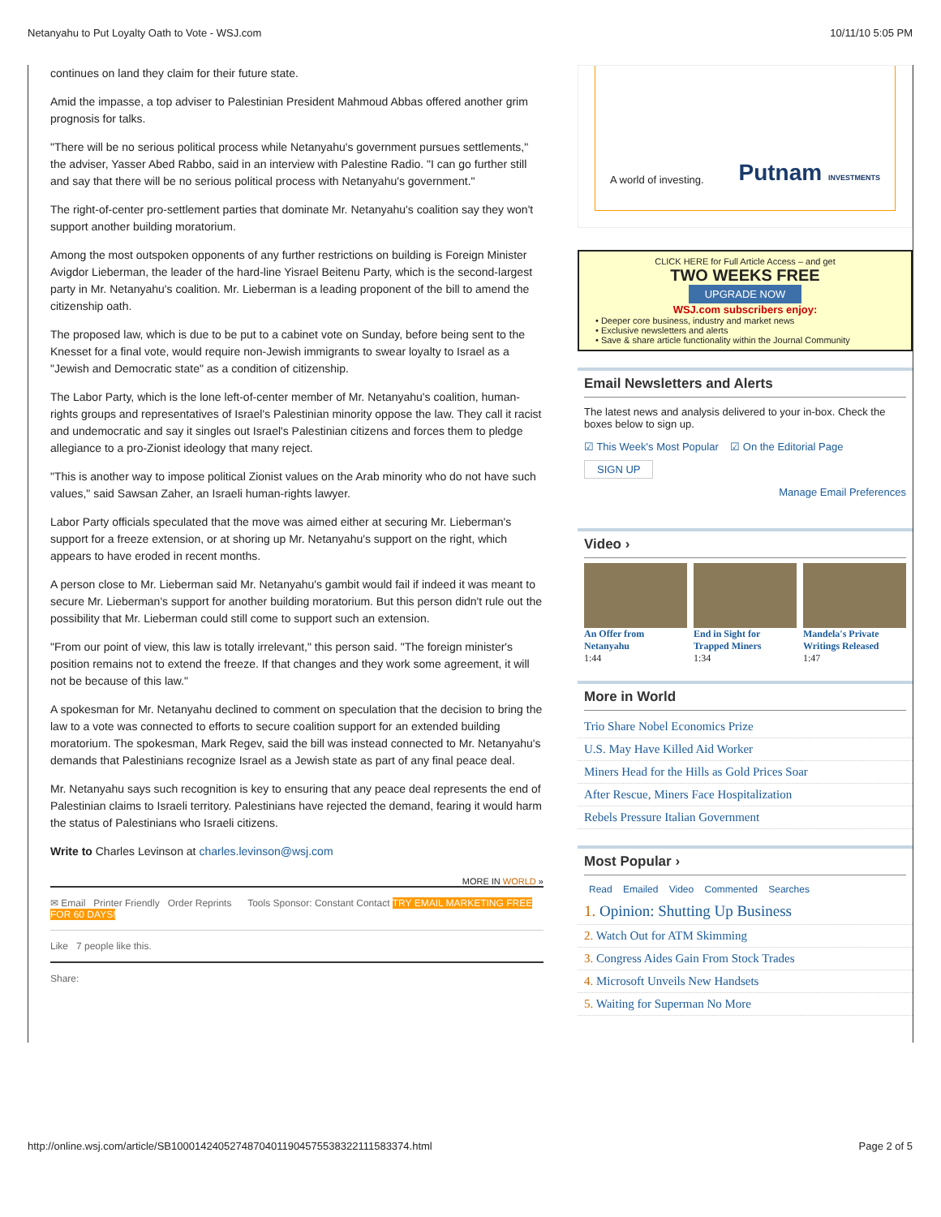Netanyahu to Put Loyalty Oath to Vote - WSJ.com 10/11/10 5:05 PM
continues on land they claim for their future state.
Amid the impasse, a top adviser to Palestinian President Mahmoud Abbas offered another grim prognosis for talks.
"There will be no serious political process while Netanyahu's government pursues settlements," the adviser, Yasser Abed Rabbo, said in an interview with Palestine Radio. "I can go further still and say that there will be no serious political process with Netanyahu's government."
The right-of-center pro-settlement parties that dominate Mr. Netanyahu's coalition say they won't support another building moratorium.
Among the most outspoken opponents of any further restrictions on building is Foreign Minister Avigdor Lieberman, the leader of the hard-line Yisrael Beitenu Party, which is the second-largest party in Mr. Netanyahu's coalition. Mr. Lieberman is a leading proponent of the bill to amend the citizenship oath.
The proposed law, which is due to be put to a cabinet vote on Sunday, before being sent to the Knesset for a final vote, would require non-Jewish immigrants to swear loyalty to Israel as a "Jewish and Democratic state" as a condition of citizenship.
The Labor Party, which is the lone left-of-center member of Mr. Netanyahu's coalition, human-rights groups and representatives of Israel's Palestinian minority oppose the law. They call it racist and undemocratic and say it singles out Israel's Palestinian citizens and forces them to pledge allegiance to a pro-Zionist ideology that many reject.
"This is another way to impose political Zionist values on the Arab minority who do not have such values," said Sawsan Zaher, an Israeli human-rights lawyer.
Labor Party officials speculated that the move was aimed either at securing Mr. Lieberman's support for a freeze extension, or at shoring up Mr. Netanyahu's support on the right, which appears to have eroded in recent months.
A person close to Mr. Lieberman said Mr. Netanyahu's gambit would fail if indeed it was meant to secure Mr. Lieberman's support for another building moratorium. But this person didn't rule out the possibility that Mr. Lieberman could still come to support such an extension.
"From our point of view, this law is totally irrelevant," this person said. "The foreign minister's position remains not to extend the freeze. If that changes and they work some agreement, it will not be because of this law."
A spokesman for Mr. Netanyahu declined to comment on speculation that the decision to bring the law to a vote was connected to efforts to secure coalition support for an extended building moratorium. The spokesman, Mark Regev, said the bill was instead connected to Mr. Netanyahu's demands that Palestinians recognize Israel as a Jewish state as part of any final peace deal.
Mr. Netanyahu says such recognition is key to ensuring that any peace deal represents the end of Palestinian claims to Israeli territory. Palestinians have rejected the demand, fearing it would harm the status of Palestinians who Israeli citizens.
Write to Charles Levinson at charles.levinson@wsj.com
MORE IN WORLD »
✉ Email Printer Friendly Order Reprints Tools Sponsor: Constant Contact TRY EMAIL MARKETING FREE FOR 60 DAYS!
Like 7 people like this.
Share:
A world of investing. Putnam INVESTMENTS
CLICK HERE for Full Article Access – and get
TWO WEEKS FREE
UPGRADE NOW
WSJ.com subscribers enjoy:
• Deeper core business, industry and market news
• Exclusive newsletters and alerts
• Save & share article functionality within the Journal Community
Email Newsletters and Alerts
The latest news and analysis delivered to your in-box. Check the boxes below to sign up.
☑ This Week's Most Popular ☑ On the Editorial Page
SIGN UP
Manage Email Preferences
Video ›
An Offer from Netanyahu
1:44
End in Sight for Trapped Miners
1:34
Mandela's Private Writings Released
1:47
More in World
Trio Share Nobel Economics Prize
U.S. May Have Killed Aid Worker
Miners Head for the Hills as Gold Prices Soar
After Rescue, Miners Face Hospitalization
Rebels Pressure Italian Government
Most Popular ›
Read Emailed Video Commented Searches
1. Opinion: Shutting Up Business
2. Watch Out for ATM Skimming
3. Congress Aides Gain From Stock Trades
4. Microsoft Unveils New Handsets
5. Waiting for Superman No More
http://online.wsj.com/article/SB10001424052748704011904575538322111583374.html Page 2 of 5